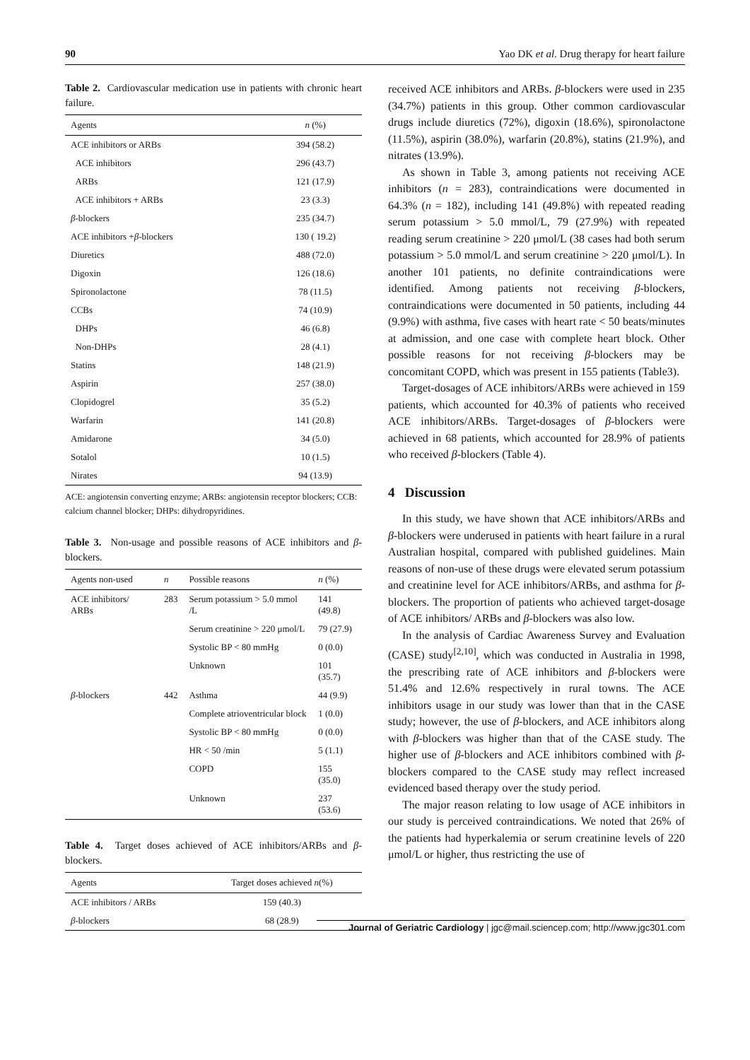90 Yao DK et al. Drug therapy for heart failure
Table 2. Cardiovascular medication use in patients with chronic heart failure.
| Agents | n (%) |
| --- | --- |
| ACE inhibitors or ARBs | 394 (58.2) |
| ACE inhibitors | 296 (43.7) |
| ARBs | 121 (17.9) |
| ACE inhibitors + ARBs | 23 (3.3) |
| β -blockers | 235 (34.7) |
| ACE inhibitors + β -blockers | 130 ( 19.2) |
| Diuretics | 488 (72.0) |
| Digoxin | 126 (18.6) |
| Spironolactone | 78 (11.5) |
| CCBs | 74 (10.9) |
| DHPs | 46 (6.8) |
| Non-DHPs | 28 (4.1) |
| Statins | 148 (21.9) |
| Aspirin | 257 (38.0) |
| Clopidogrel | 35 (5.2) |
| Warfarin | 141 (20.8) |
| Amidarone | 34 (5.0) |
| Sotalol | 10 (1.5) |
| Nirates | 94 (13.9) |
ACE: angiotensin converting enzyme; ARBs: angiotensin receptor blockers; CCB: calcium channel blocker; DHPs: dihydropyridines.
Table 3. Non-usage and possible reasons of ACE inhibitors and β-blockers.
| Agents non-used | n | Possible reasons | n (%) |
| --- | --- | --- | --- |
| ACE inhibitors/ ARBs | 283 | Serum potassium > 5.0 mmol /L | 141 (49.8) |
| | | Serum creatinine > 220 μmol/L | 79 (27.9) |
| | | Systolic BP < 80 mmHg | 0 (0.0) |
| | | Unknown | 101 (35.7) |
| β -blockers | 442 | Asthma | 44 (9.9) |
| | | Complete atrioventricular block | 1 (0.0) |
| | | Systolic BP < 80 mmHg | 0 (0.0) |
| | | HR < 50 /min | 5 (1.1) |
| | | COPD | 155 (35.0) |
| | | Unknown | 237 (53.6) |
Table 4. Target doses achieved of ACE inhibitors/ARBs and β-blockers.
| Agents | Target doses achieved n (%) |
| --- | --- |
| ACE inhibitors / ARBs | 159 (40.3) |
| β -blockers | 68 (28.9) |
received ACE inhibitors and ARBs. β-blockers were used in 235 (34.7%) patients in this group. Other common cardiovascular drugs include diuretics (72%), digoxin (18.6%), spironolactone (11.5%), aspirin (38.0%), warfarin (20.8%), statins (21.9%), and nitrates (13.9%).
As shown in Table 3, among patients not receiving ACE inhibitors (n = 283), contraindications were documented in 64.3% (n = 182), including 141 (49.8%) with repeated reading serum potassium > 5.0 mmol/L, 79 (27.9%) with repeated reading serum creatinine > 220 μmol/L (38 cases had both serum potassium > 5.0 mmol/L and serum creatinine > 220 μmol/L). In another 101 patients, no definite contraindications were identified. Among patients not receiving β-blockers, contraindications were documented in 50 patients, including 44 (9.9%) with asthma, five cases with heart rate < 50 beats/minutes at admission, and one case with complete heart block. Other possible reasons for not receiving β-blockers may be concomitant COPD, which was present in 155 patients (Table3).
Target-dosages of ACE inhibitors/ARBs were achieved in 159 patients, which accounted for 40.3% of patients who received ACE inhibitors/ARBs. Target-dosages of β-blockers were achieved in 68 patients, which accounted for 28.9% of patients who received β-blockers (Table 4).
4 Discussion
In this study, we have shown that ACE inhibitors/ARBs and β-blockers were underused in patients with heart failure in a rural Australian hospital, compared with published guidelines. Main reasons of non-use of these drugs were elevated serum potassium and creatinine level for ACE inhibitors/ARBs, and asthma for β-blockers. The proportion of patients who achieved target-dosage of ACE inhibitors/ ARBs and β-blockers was also low.
In the analysis of Cardiac Awareness Survey and Evaluation (CASE) study<sup>[2,10]</sup>, which was conducted in Australia in 1998, the prescribing rate of ACE inhibitors and β-blockers were 51.4% and 12.6% respectively in rural towns. The ACE inhibitors usage in our study was lower than that in the CASE study; however, the use of β-blockers, and ACE inhibitors along with β-blockers was higher than that of the CASE study. The higher use of β-blockers and ACE inhibitors combined with β-blockers compared to the CASE study may reflect increased evidenced based therapy over the study period.
The major reason relating to low usage of ACE inhibitors in our study is perceived contraindications. We noted that 26% of the patients had hyperkalemia or serum creatinine levels of 220 μmol/L or higher, thus restricting the use of
Journal of Geriatric Cardiology | jgc@mail.sciencep.com; http://www.jgc301.com